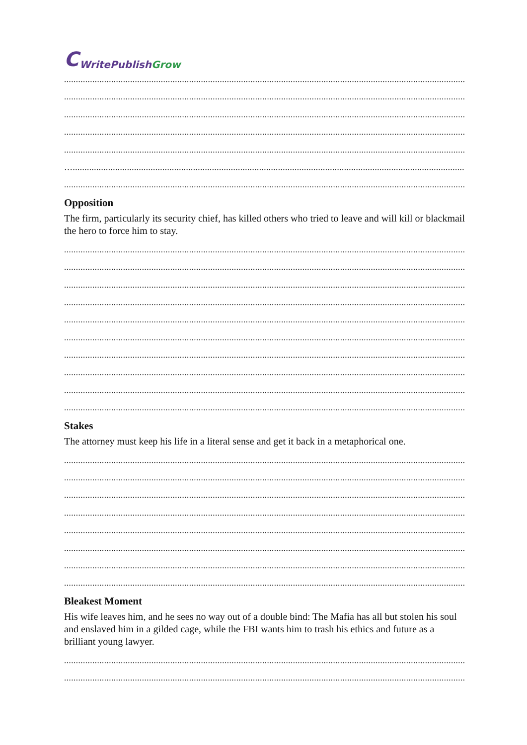C WritePublish Grow
..........................................................................................................................................................................
..........................................................................................................................................................................
..........................................................................................................................................................................
..........................................................................................................................................................................
..........................................................................................................................................................................
…........................................................................................................................................................................
..........................................................................................................................................................................
Opposition
The firm, particularly its security chief, has killed others who tried to leave and will kill or blackmail the hero to force him to stay.
..........................................................................................................................................................................
..........................................................................................................................................................................
..........................................................................................................................................................................
..........................................................................................................................................................................
..........................................................................................................................................................................
..........................................................................................................................................................................
..........................................................................................................................................................................
..........................................................................................................................................................................
..........................................................................................................................................................................
..........................................................................................................................................................................
Stakes
The attorney must keep his life in a literal sense and get it back in a metaphorical one.
..........................................................................................................................................................................
..........................................................................................................................................................................
..........................................................................................................................................................................
..........................................................................................................................................................................
..........................................................................................................................................................................
..........................................................................................................................................................................
..........................................................................................................................................................................
..........................................................................................................................................................................
Bleakest Moment
His wife leaves him, and he sees no way out of a double bind: The Mafia has all but stolen his soul and enslaved him in a gilded cage, while the FBI wants him to trash his ethics and future as a brilliant young lawyer.
..........................................................................................................................................................................
..........................................................................................................................................................................